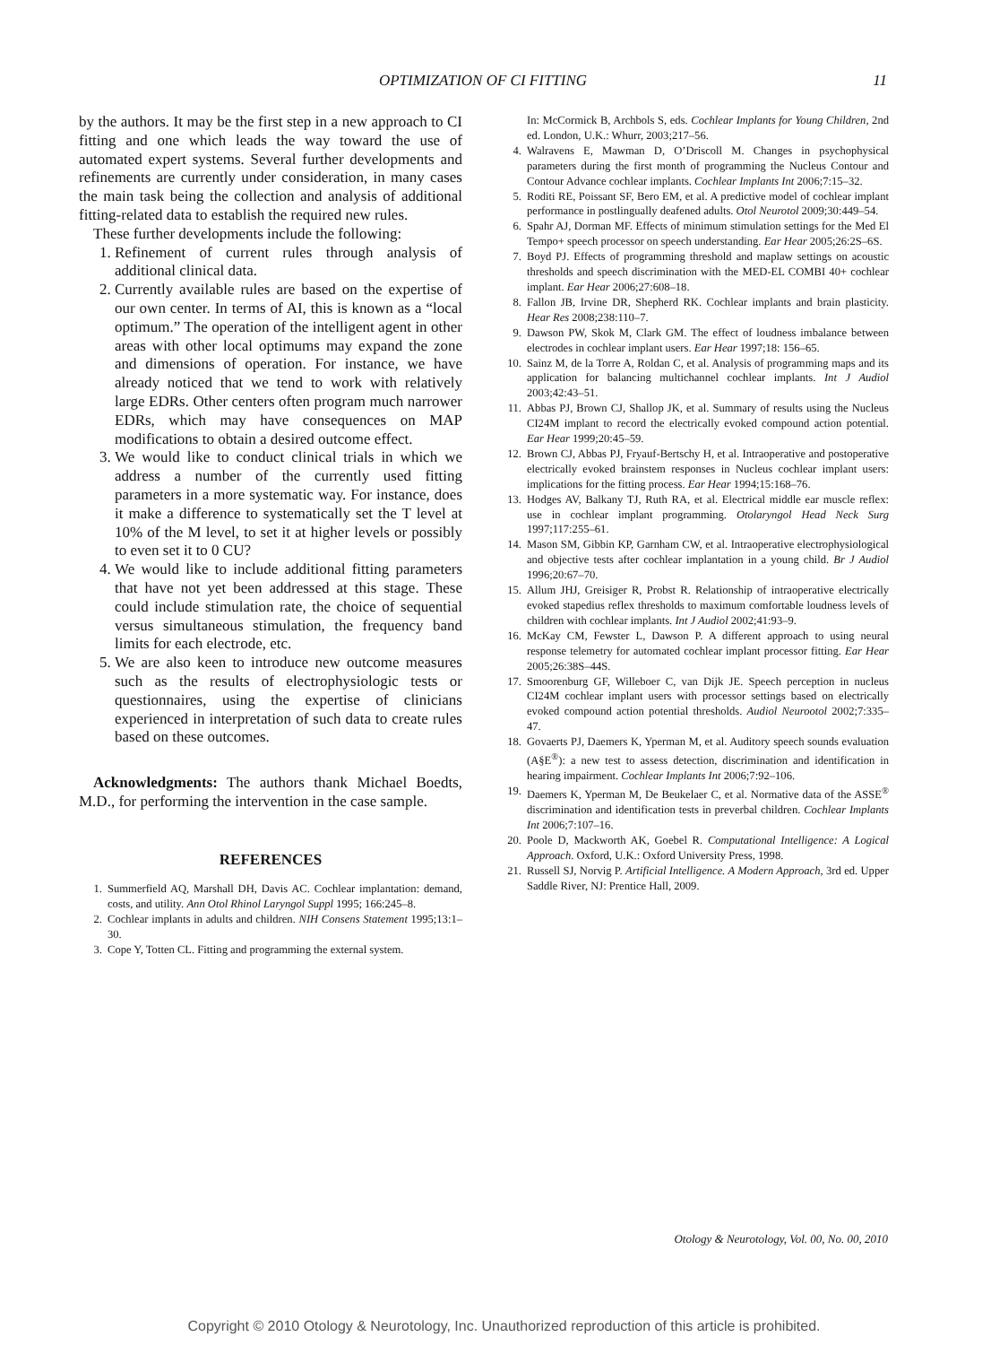OPTIMIZATION OF CI FITTING
11
by the authors. It may be the first step in a new approach to CI fitting and one which leads the way toward the use of automated expert systems. Several further developments and refinements are currently under consideration, in many cases the main task being the collection and analysis of additional fitting-related data to establish the required new rules.
These further developments include the following:
1. Refinement of current rules through analysis of additional clinical data.
2. Currently available rules are based on the expertise of our own center. In terms of AI, this is known as a “local optimum.” The operation of the intelligent agent in other areas with other local optimums may expand the zone and dimensions of operation. For instance, we have already noticed that we tend to work with relatively large EDRs. Other centers often program much narrower EDRs, which may have consequences on MAP modifications to obtain a desired outcome effect.
3. We would like to conduct clinical trials in which we address a number of the currently used fitting parameters in a more systematic way. For instance, does it make a difference to systematically set the T level at 10% of the M level, to set it at higher levels or possibly to even set it to 0 CU?
4. We would like to include additional fitting parameters that have not yet been addressed at this stage. These could include stimulation rate, the choice of sequential versus simultaneous stimulation, the frequency band limits for each electrode, etc.
5. We are also keen to introduce new outcome measures such as the results of electrophysiologic tests or questionnaires, using the expertise of clinicians experienced in interpretation of such data to create rules based on these outcomes.
Acknowledgments: The authors thank Michael Boedts, M.D., for performing the intervention in the case sample.
REFERENCES
1. Summerfield AQ, Marshall DH, Davis AC. Cochlear implantation: demand, costs, and utility. Ann Otol Rhinol Laryngol Suppl 1995; 166:245–8.
2. Cochlear implants in adults and children. NIH Consens Statement 1995;13:1–30.
3. Cope Y, Totten CL. Fitting and programming the external system.
In: McCormick B, Archbols S, eds. Cochlear Implants for Young Children, 2nd ed. London, U.K.: Whurr, 2003;217–56.
4. Walravens E, Mawman D, O’Driscoll M. Changes in psychophysical parameters during the first month of programming the Nucleus Contour and Contour Advance cochlear implants. Cochlear Implants Int 2006;7:15–32.
5. Roditi RE, Poissant SF, Bero EM, et al. A predictive model of cochlear implant performance in postlingually deafened adults. Otol Neurotol 2009;30:449–54.
6. Spahr AJ, Dorman MF. Effects of minimum stimulation settings for the Med El Tempo+ speech processor on speech understanding. Ear Hear 2005;26:2S–6S.
7. Boyd PJ. Effects of programming threshold and maplaw settings on acoustic thresholds and speech discrimination with the MED-EL COMBI 40+ cochlear implant. Ear Hear 2006;27:608–18.
8. Fallon JB, Irvine DR, Shepherd RK. Cochlear implants and brain plasticity. Hear Res 2008;238:110–7.
9. Dawson PW, Skok M, Clark GM. The effect of loudness imbalance between electrodes in cochlear implant users. Ear Hear 1997;18: 156–65.
10. Sainz M, de la Torre A, Roldan C, et al. Analysis of programming maps and its application for balancing multichannel cochlear implants. Int J Audiol 2003;42:43–51.
11. Abbas PJ, Brown CJ, Shallop JK, et al. Summary of results using the Nucleus CI24M implant to record the electrically evoked compound action potential. Ear Hear 1999;20:45–59.
12. Brown CJ, Abbas PJ, Fryauf-Bertschy H, et al. Intraoperative and postoperative electrically evoked brainstem responses in Nucleus cochlear implant users: implications for the fitting process. Ear Hear 1994;15:168–76.
13. Hodges AV, Balkany TJ, Ruth RA, et al. Electrical middle ear muscle reflex: use in cochlear implant programming. Otolaryngol Head Neck Surg 1997;117:255–61.
14. Mason SM, Gibbin KP, Garnham CW, et al. Intraoperative electrophysiological and objective tests after cochlear implantation in a young child. Br J Audiol 1996;20:67–70.
15. Allum JHJ, Greisiger R, Probst R. Relationship of intraoperative electrically evoked stapedius reflex thresholds to maximum comfortable loudness levels of children with cochlear implants. Int J Audiol 2002;41:93–9.
16. McKay CM, Fewster L, Dawson P. A different approach to using neural response telemetry for automated cochlear implant processor fitting. Ear Hear 2005;26:38S–44S.
17. Smoorenburg GF, Willeboer C, van Dijk JE. Speech perception in nucleus CI24M cochlear implant users with processor settings based on electrically evoked compound action potential thresholds. Audiol Neurootol 2002;7:335–47.
18. Govaerts PJ, Daemers K, Yperman M, et al. Auditory speech sounds evaluation (A§E<sup>®</sup>): a new test to assess detection, discrimination and identification in hearing impairment. Cochlear Implants Int 2006;7:92–106.
19. Daemers K, Yperman M, De Beukelaer C, et al. Normative data of the ASSE<sup>®</sup> discrimination and identification tests in preverbal children. Cochlear Implants Int 2006;7:107–16.
20. Poole D, Mackworth AK, Goebel R. Computational Intelligence: A Logical Approach. Oxford, U.K.: Oxford University Press, 1998.
21. Russell SJ, Norvig P. Artificial Intelligence. A Modern Approach, 3rd ed. Upper Saddle River, NJ: Prentice Hall, 2009.
Otology & Neurotology, Vol. 00, No. 00, 2010
Copyright © 2010 Otology & Neurotology, Inc. Unauthorized reproduction of this article is prohibited.